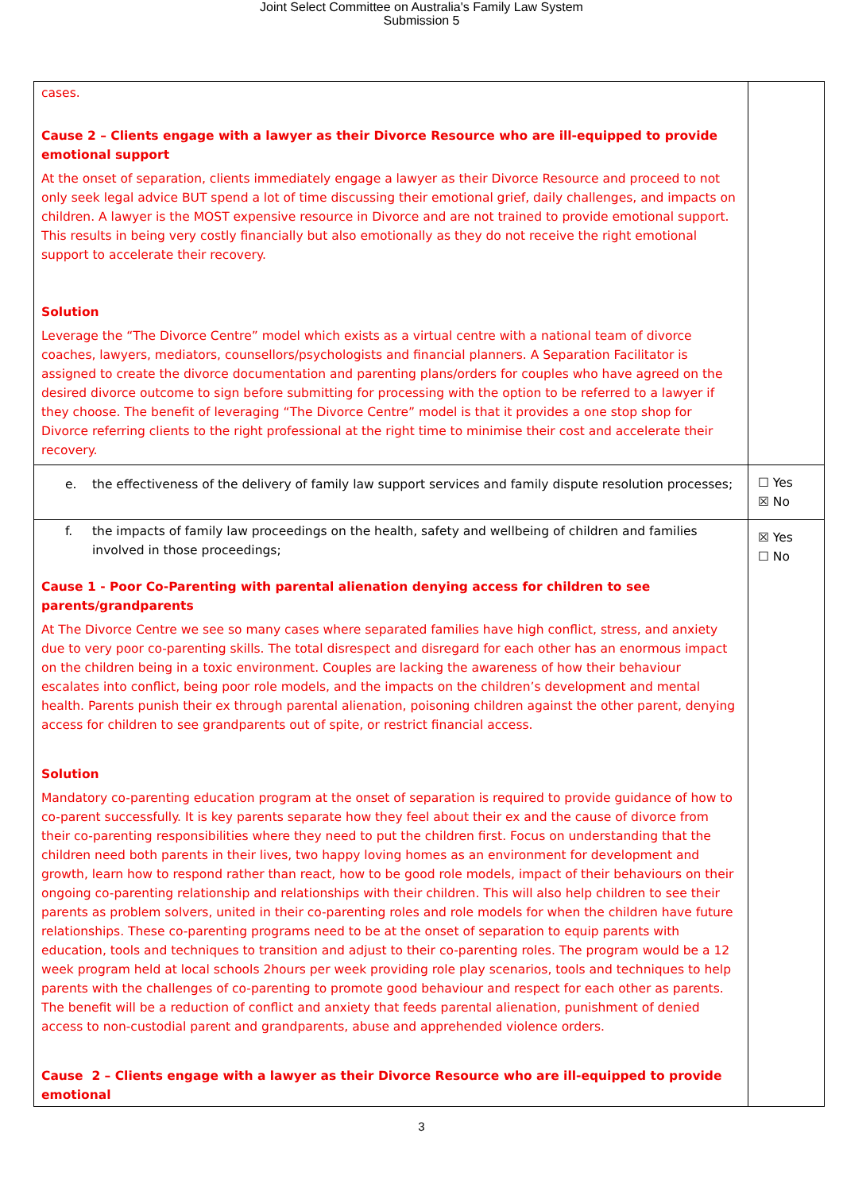Joint Select Committee on Australia's Family Law System
Submission 5
| cases. Cause 2 – Clients engage with a lawyer as their Divorce Resource who are ill-equipped to provide emotional support At the onset of separation, clients immediately engage a lawyer as their Divorce Resource and proceed to not only seek legal advice BUT spend a lot of time discussing their emotional grief, daily challenges, and impacts on children. A lawyer is the MOST expensive resource in Divorce and are not trained to provide emotional support. This results in being very costly financially but also emotionally as they do not receive the right emotional support to accelerate their recovery. Solution Leverage the “The Divorce Centre” model which exists as a virtual centre with a national team of divorce coaches, lawyers, mediators, counsellors/psychologists and financial planners. A Separation Facilitator is assigned to create the divorce documentation and parenting plans/orders for couples who have agreed on the desired divorce outcome to sign before submitting for processing with the option to be referred to a lawyer if they choose. The benefit of leveraging “The Divorce Centre” model is that it provides a one stop shop for Divorce referring clients to the right professional at the right time to minimise their cost and accelerate their recovery. | |
| e. the effectiveness of the delivery of family law support services and family dispute resolution processes; | ☐ Yes ☒ No |
| f. the impacts of family law proceedings on the health, safety and wellbeing of children and families involved in those proceedings; Cause 1 - Poor Co-Parenting with parental alienation denying access for children to see parents/grandparents At The Divorce Centre we see so many cases where separated families have high conflict, stress, and anxiety due to very poor co-parenting skills. The total disrespect and disregard for each other has an enormous impact on the children being in a toxic environment. Couples are lacking the awareness of how their behaviour escalates into conflict, being poor role models, and the impacts on the children’s development and mental health. Parents punish their ex through parental alienation, poisoning children against the other parent, denying access for children to see grandparents out of spite, or restrict financial access. Solution Mandatory co-parenting education program at the onset of separation is required to provide guidance of how to co-parent successfully. It is key parents separate how they feel about their ex and the cause of divorce from their co-parenting responsibilities where they need to put the children first. Focus on understanding that the children need both parents in their lives, two happy loving homes as an environment for development and growth, learn how to respond rather than react, how to be good role models, impact of their behaviours on their ongoing co-parenting relationship and relationships with their children. This will also help children to see their parents as problem solvers, united in their co-parenting roles and role models for when the children have future relationships. These co-parenting programs need to be at the onset of separation to equip parents with education, tools and techniques to transition and adjust to their co-parenting roles. The program would be a 12 week program held at local schools 2hours per week providing role play scenarios, tools and techniques to help parents with the challenges of co-parenting to promote good behaviour and respect for each other as parents. The benefit will be a reduction of conflict and anxiety that feeds parental alienation, punishment of denied access to non-custodial parent and grandparents, abuse and apprehended violence orders. Cause 2 – Clients engage with a lawyer as their Divorce Resource who are ill-equipped to provide emotional | ☒ Yes ☐ No |
3